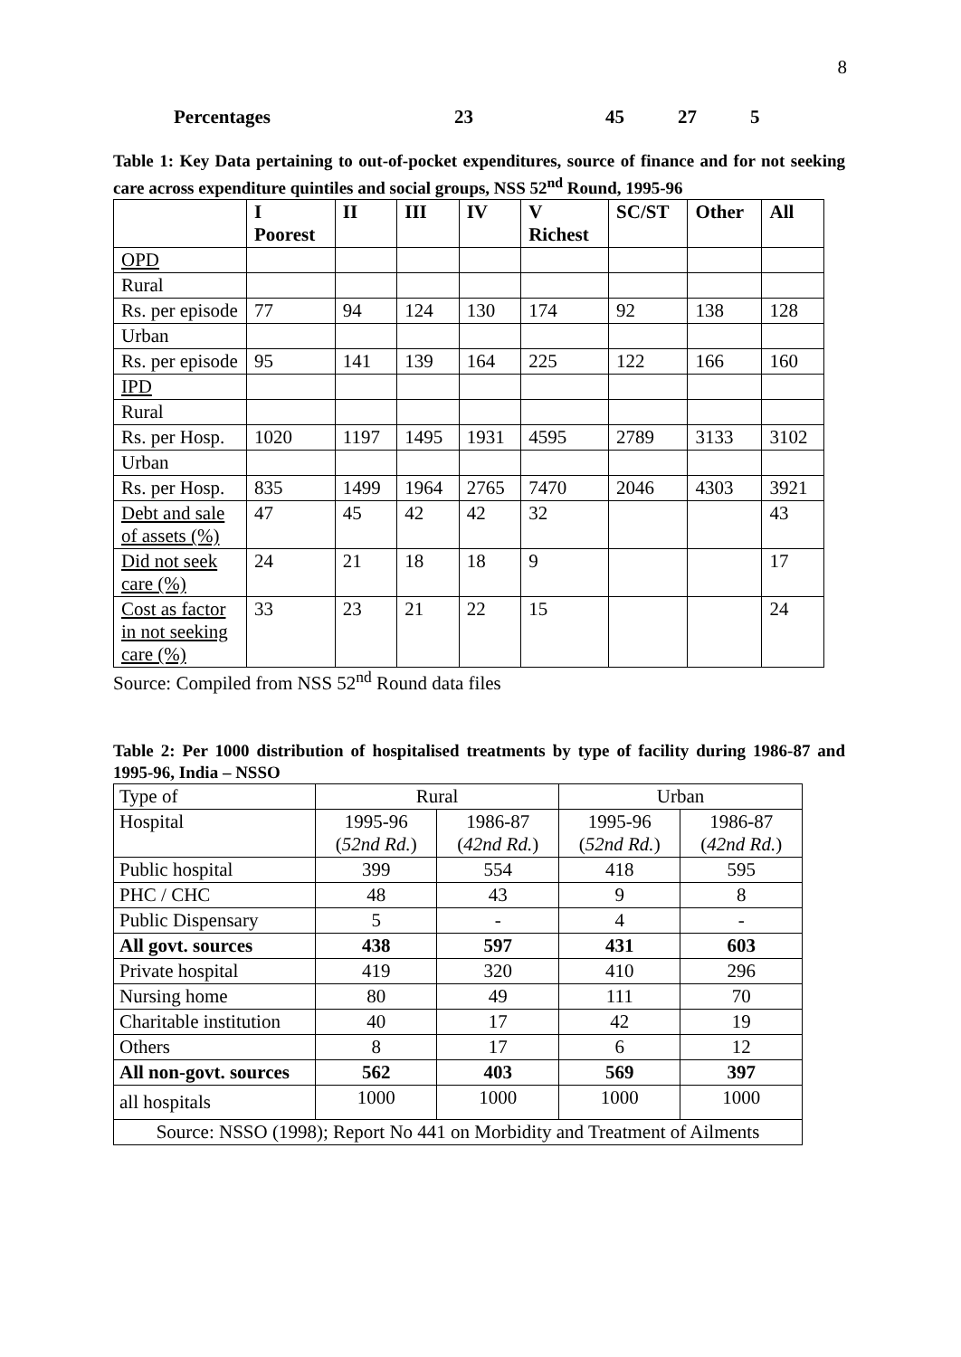8
Percentages 23 45 27 5
Table 1: Key Data pertaining to out-of-pocket expenditures, source of finance and for not seeking care across expenditure quintiles and social groups, NSS 52<sup>nd</sup> Round, 1995-96
| | I Poorest | II | III | IV | V Richest | SC/ST | Other | All |
| --- | --- | --- | --- | --- | --- | --- | --- | --- |
| OPD | | | | | | | | |
| Rural | | | | | | | | |
| Rs. per episode | 77 | 94 | 124 | 130 | 174 | 92 | 138 | 128 |
| Urban | | | | | | | | |
| Rs. per episode | 95 | 141 | 139 | 164 | 225 | 122 | 166 | 160 |
| IPD | | | | | | | | |
| Rural | | | | | | | | |
| Rs. per Hosp. | 1020 | 1197 | 1495 | 1931 | 4595 | 2789 | 3133 | 3102 |
| Urban | | | | | | | | |
| Rs. per Hosp. | 835 | 1499 | 1964 | 2765 | 7470 | 2046 | 4303 | 3921 |
| Debt and sale of assets (%) | 47 | 45 | 42 | 42 | 32 | | | 43 |
| Did not seek care (%) | 24 | 21 | 18 | 18 | 9 | | | 17 |
| Cost as factor in not seeking care (%) | 33 | 23 | 21 | 22 | 15 | | | 24 |
Source: Compiled from NSS 52<sup>nd</sup> Round data files
Table 2: Per 1000 distribution of hospitalised treatments by type of facility during 1986-87 and 1995-96, India – NSSO
| Type of | Rural | | Urban | |
| Hospital | 1995-96 ( 52nd Rd. ) | 1986-87 ( 42nd Rd. ) | 1995-96 ( 52nd Rd. ) | 1986-87 ( 42nd Rd. ) |
| Public hospital | 399 | 554 | 418 | 595 |
| PHC / CHC | 48 | 43 | 9 | 8 |
| Public Dispensary | 5 | - | 4 | - |
| All govt. sources | 438 | 597 | 431 | 603 |
| Private hospital | 419 | 320 | 410 | 296 |
| Nursing home | 80 | 49 | 111 | 70 |
| Charitable institution | 40 | 17 | 42 | 19 |
| Others | 8 | 17 | 6 | 12 |
| All non-govt. sources | 562 | 403 | 569 | 397 |
| all hospitals | 1000 | 1000 | 1000 | 1000 |
| Source: NSSO (1998); Report No 441 on Morbidity and Treatment of Ailments | | | | |